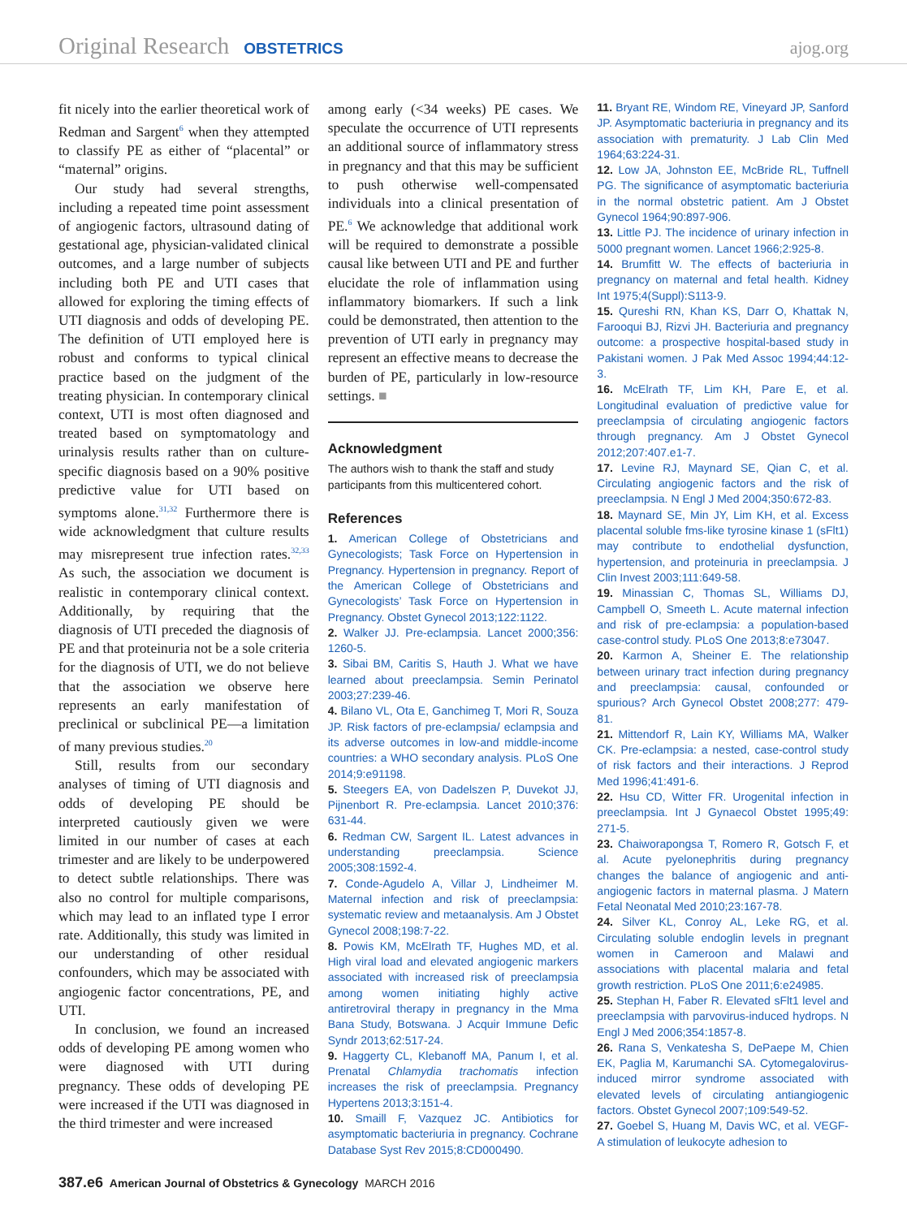Original Research OBSTETRICS ajog.org
fit nicely into the earlier theoretical work of Redman and Sargent<sup>6</sup> when they attempted to classify PE as either of “placental” or “maternal” origins.
Our study had several strengths, including a repeated time point assessment of angiogenic factors, ultrasound dating of gestational age, physician-validated clinical outcomes, and a large number of subjects including both PE and UTI cases that allowed for exploring the timing effects of UTI diagnosis and odds of developing PE. The definition of UTI employed here is robust and conforms to typical clinical practice based on the judgment of the treating physician. In contemporary clinical context, UTI is most often diagnosed and treated based on symptomatology and urinalysis results rather than on culture-specific diagnosis based on a 90% positive predictive value for UTI based on symptoms alone.<sup>31,32</sup> Furthermore there is wide acknowledgment that culture results may misrepresent true infection rates.<sup>32,33</sup> As such, the association we document is realistic in contemporary clinical context. Additionally, by requiring that the diagnosis of UTI preceded the diagnosis of PE and that proteinuria not be a sole criteria for the diagnosis of UTI, we do not believe that the association we observe here represents an early manifestation of preclinical or subclinical PE—a limitation of many previous studies.<sup>20</sup>
Still, results from our secondary analyses of timing of UTI diagnosis and odds of developing PE should be interpreted cautiously given we were limited in our number of cases at each trimester and are likely to be underpowered to detect subtle relationships. There was also no control for multiple comparisons, which may lead to an inflated type I error rate. Additionally, this study was limited in our understanding of other residual confounders, which may be associated with angiogenic factor concentrations, PE, and UTI.
In conclusion, we found an increased odds of developing PE among women who were diagnosed with UTI during pregnancy. These odds of developing PE were increased if the UTI was diagnosed in the third trimester and were increased
among early (<34 weeks) PE cases. We speculate the occurrence of UTI represents an additional source of inflammatory stress in pregnancy and that this may be sufficient to push otherwise well-compensated individuals into a clinical presentation of PE.<sup>6</sup> We acknowledge that additional work will be required to demonstrate a possible causal like between UTI and PE and further elucidate the role of inflammation using inflammatory biomarkers. If such a link could be demonstrated, then attention to the prevention of UTI early in pregnancy may represent an effective means to decrease the burden of PE, particularly in low-resource settings. ■
Acknowledgment
The authors wish to thank the staff and study participants from this multicentered cohort.
References
1. American College of Obstetricians and Gynecologists; Task Force on Hypertension in Pregnancy. Hypertension in pregnancy. Report of the American College of Obstetricians and Gynecologists’ Task Force on Hypertension in Pregnancy. Obstet Gynecol 2013;122:1122.
2. Walker JJ. Pre-eclampsia. Lancet 2000;356: 1260-5.
3. Sibai BM, Caritis S, Hauth J. What we have learned about preeclampsia. Semin Perinatol 2003;27:239-46.
4. Bilano VL, Ota E, Ganchimeg T, Mori R, Souza JP. Risk factors of pre-eclampsia/ eclampsia and its adverse outcomes in low-and middle-income countries: a WHO secondary analysis. PLoS One 2014;9:e91198.
5. Steegers EA, von Dadelszen P, Duvekot JJ, Pijnenbort R. Pre-eclampsia. Lancet 2010;376: 631-44.
6. Redman CW, Sargent IL. Latest advances in understanding preeclampsia. Science 2005;308:1592-4.
7. Conde-Agudelo A, Villar J, Lindheimer M. Maternal infection and risk of preeclampsia: systematic review and metaanalysis. Am J Obstet Gynecol 2008;198:7-22.
8. Powis KM, McElrath TF, Hughes MD, et al. High viral load and elevated angiogenic markers associated with increased risk of preeclampsia among women initiating highly active antiretroviral therapy in pregnancy in the Mma Bana Study, Botswana. J Acquir Immune Defic Syndr 2013;62:517-24.
9. Haggerty CL, Klebanoff MA, Panum I, et al. Prenatal Chlamydia trachomatis infection increases the risk of preeclampsia. Pregnancy Hypertens 2013;3:151-4.
10. Smaill F, Vazquez JC. Antibiotics for asymptomatic bacteriuria in pregnancy. Cochrane Database Syst Rev 2015;8:CD000490.
11. Bryant RE, Windom RE, Vineyard JP, Sanford JP. Asymptomatic bacteriuria in pregnancy and its association with prematurity. J Lab Clin Med 1964;63:224-31.
12. Low JA, Johnston EE, McBride RL, Tuffnell PG. The significance of asymptomatic bacteriuria in the normal obstetric patient. Am J Obstet Gynecol 1964;90:897-906.
13. Little PJ. The incidence of urinary infection in 5000 pregnant women. Lancet 1966;2:925-8.
14. Brumfitt W. The effects of bacteriuria in pregnancy on maternal and fetal health. Kidney Int 1975;4(Suppl):S113-9.
15. Qureshi RN, Khan KS, Darr O, Khattak N, Farooqui BJ, Rizvi JH. Bacteriuria and pregnancy outcome: a prospective hospital-based study in Pakistani women. J Pak Med Assoc 1994;44:12-3.
16. McElrath TF, Lim KH, Pare E, et al. Longitudinal evaluation of predictive value for preeclampsia of circulating angiogenic factors through pregnancy. Am J Obstet Gynecol 2012;207:407.e1-7.
17. Levine RJ, Maynard SE, Qian C, et al. Circulating angiogenic factors and the risk of preeclampsia. N Engl J Med 2004;350:672-83.
18. Maynard SE, Min JY, Lim KH, et al. Excess placental soluble fms-like tyrosine kinase 1 (sFlt1) may contribute to endothelial dysfunction, hypertension, and proteinuria in preeclampsia. J Clin Invest 2003;111:649-58.
19. Minassian C, Thomas SL, Williams DJ, Campbell O, Smeeth L. Acute maternal infection and risk of pre-eclampsia: a population-based case-control study. PLoS One 2013;8:e73047.
20. Karmon A, Sheiner E. The relationship between urinary tract infection during pregnancy and preeclampsia: causal, confounded or spurious? Arch Gynecol Obstet 2008;277: 479-81.
21. Mittendorf R, Lain KY, Williams MA, Walker CK. Pre-eclampsia: a nested, case-control study of risk factors and their interactions. J Reprod Med 1996;41:491-6.
22. Hsu CD, Witter FR. Urogenital infection in preeclampsia. Int J Gynaecol Obstet 1995;49: 271-5.
23. Chaiworapongsa T, Romero R, Gotsch F, et al. Acute pyelonephritis during pregnancy changes the balance of angiogenic and anti-angiogenic factors in maternal plasma. J Matern Fetal Neonatal Med 2010;23:167-78.
24. Silver KL, Conroy AL, Leke RG, et al. Circulating soluble endoglin levels in pregnant women in Cameroon and Malawi and associations with placental malaria and fetal growth restriction. PLoS One 2011;6:e24985.
25. Stephan H, Faber R. Elevated sFlt1 level and preeclampsia with parvovirus-induced hydrops. N Engl J Med 2006;354:1857-8.
26. Rana S, Venkatesha S, DePaepe M, Chien EK, Paglia M, Karumanchi SA. Cytomegalovirus-induced mirror syndrome associated with elevated levels of circulating antiangiogenic factors. Obstet Gynecol 2007;109:549-52.
27. Goebel S, Huang M, Davis WC, et al. VEGF-A stimulation of leukocyte adhesion to
387.e6 American Journal of Obstetrics & Gynecology MARCH 2016